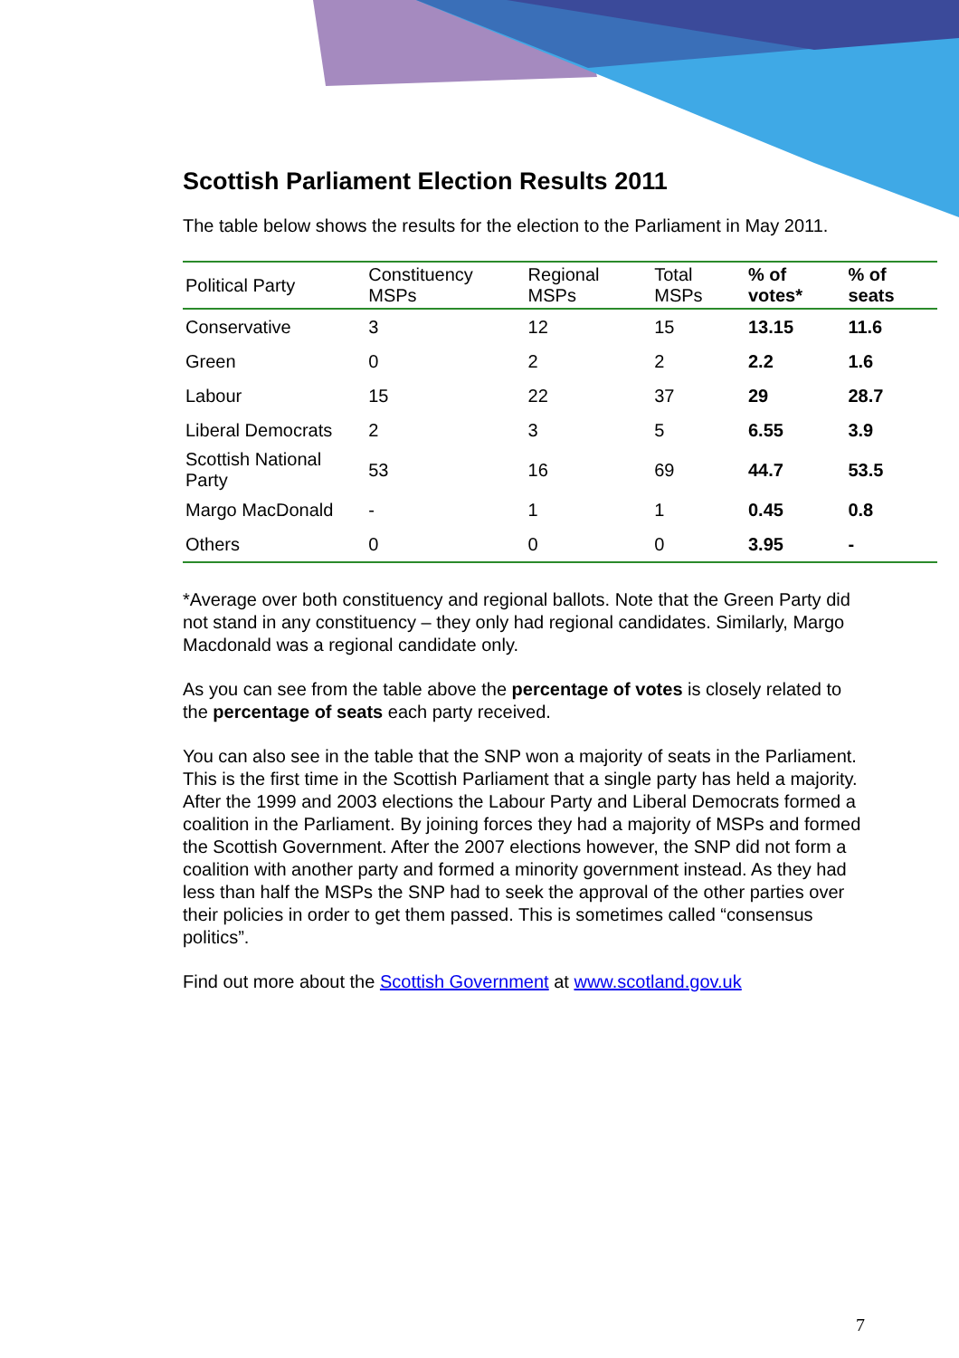Scottish Parliament Election Results 2011
The table below shows the results for the election to the Parliament in May 2011.
| Political Party | Constituency MSPs | Regional MSPs | Total MSPs | % of votes* | % of seats |
| --- | --- | --- | --- | --- | --- |
| Conservative | 3 | 12 | 15 | 13.15 | 11.6 |
| Green | 0 | 2 | 2 | 2.2 | 1.6 |
| Labour | 15 | 22 | 37 | 29 | 28.7 |
| Liberal Democrats | 2 | 3 | 5 | 6.55 | 3.9 |
| Scottish National Party | 53 | 16 | 69 | 44.7 | 53.5 |
| Margo MacDonald | - | 1 | 1 | 0.45 | 0.8 |
| Others | 0 | 0 | 0 | 3.95 | - |
*Average over both constituency and regional ballots. Note that the Green Party did not stand in any constituency – they only had regional candidates. Similarly, Margo Macdonald was a regional candidate only.
As you can see from the table above the percentage of votes is closely related to the percentage of seats each party received.
You can also see in the table that the SNP won a majority of seats in the Parliament. This is the first time in the Scottish Parliament that a single party has held a majority. After the 1999 and 2003 elections the Labour Party and Liberal Democrats formed a coalition in the Parliament. By joining forces they had a majority of MSPs and formed the Scottish Government. After the 2007 elections however, the SNP did not form a coalition with another party and formed a minority government instead. As they had less than half the MSPs the SNP had to seek the approval of the other parties over their policies in order to get them passed. This is sometimes called “consensus politics”.
Find out more about the Scottish Government at www.scotland.gov.uk
7